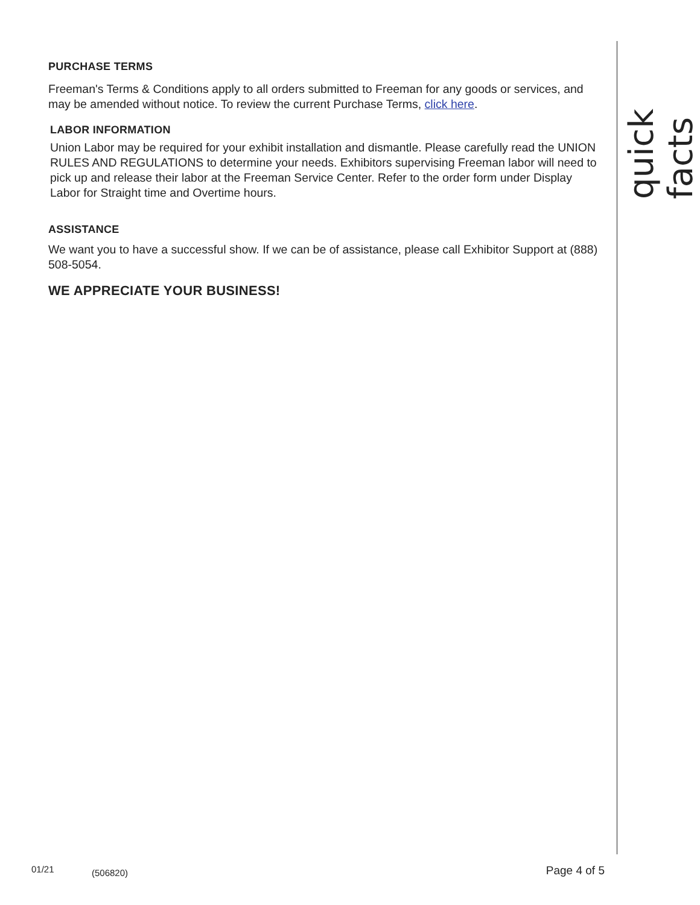PURCHASE TERMS
Freeman's Terms & Conditions apply to all orders submitted to Freeman for any goods or services, and may be amended without notice. To review the current Purchase Terms, click here.
LABOR INFORMATION
Union Labor may be required for your exhibit installation and dismantle. Please carefully read the UNION RULES AND REGULATIONS to determine your needs. Exhibitors supervising Freeman labor will need to pick up and release their labor at the Freeman Service Center. Refer to the order form under Display Labor for Straight time and Overtime hours.
ASSISTANCE
We want you to have a successful show. If we can be of assistance, please call Exhibitor Support at (888) 508-5054.
WE APPRECIATE YOUR BUSINESS!
quick facts
01/21 (506820) Page 4 of 5